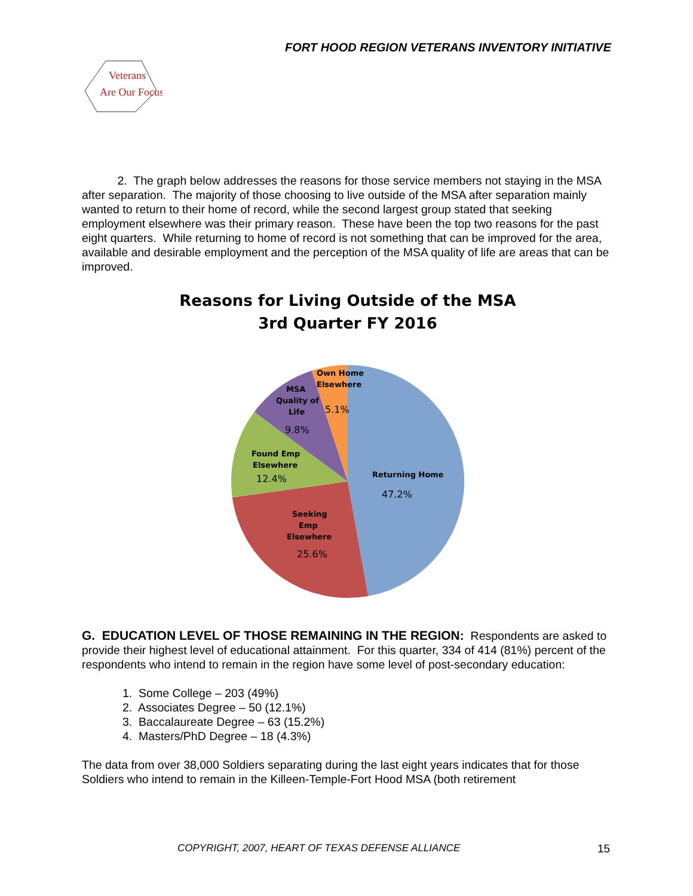FORT HOOD REGION VETERANS INVENTORY INITIATIVE
Veterans
Are Our Focus
2. The graph below addresses the reasons for those service members not staying in the MSA after separation. The majority of those choosing to live outside of the MSA after separation mainly wanted to return to their home of record, while the second largest group stated that seeking employment elsewhere was their primary reason. These have been the top two reasons for the past eight quarters. While returning to home of record is not something that can be improved for the area, available and desirable employment and the perception of the MSA quality of life are areas that can be improved.
Reasons for Living Outside of the MSA
3rd Quarter FY 2016
Own Home
Elsewhere
5.1%
MSA
Quality of
Life
9.8%
Found Emp
Elsewhere
12.4%
Returning Home
47.2%
Seeking
Emp
Elsewhere
25.6%
G. EDUCATION LEVEL OF THOSE REMAINING IN THE REGION: Respondents are asked to provide their highest level of educational attainment. For this quarter, 334 of 414 (81%) percent of the respondents who intend to remain in the region have some level of post-secondary education:
1. Some College – 203 (49%)
2. Associates Degree – 50 (12.1%)
3. Baccalaureate Degree – 63 (15.2%)
4. Masters/PhD Degree – 18 (4.3%)
The data from over 38,000 Soldiers separating during the last eight years indicates that for those Soldiers who intend to remain in the Killeen-Temple-Fort Hood MSA (both retirement
COPYRIGHT, 2007, HEART OF TEXAS DEFENSE ALLIANCE 15